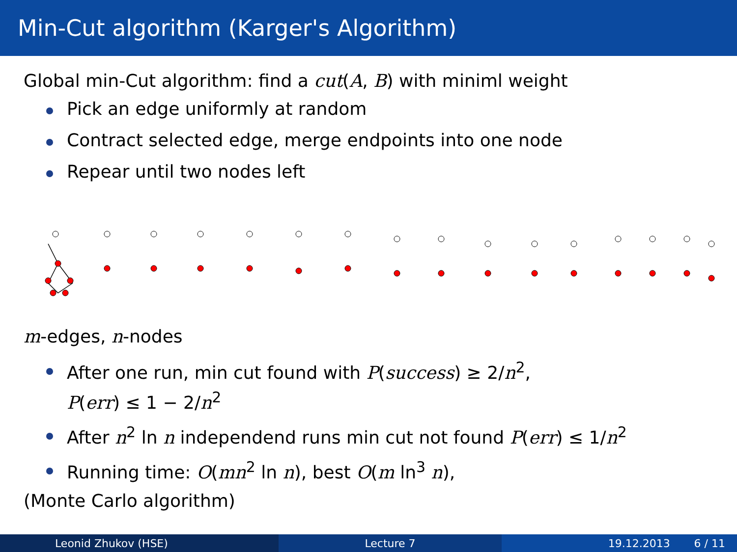Min-Cut algorithm (Karger's Algorithm)
Global min-Cut algorithm: find a cut(A, B) with miniml weight
Pick an edge uniformly at random
Contract selected edge, merge endpoints into one node
Repear until two nodes left
m-edges, n-nodes
After one run, min cut found with P(success) ≥ 2/n<sup>2</sup>,
P(err) ≤ 1 − 2/n<sup>2</sup>
After n<sup>2</sup> ln n independend runs min cut not found P(err) ≤ 1/n<sup>2</sup>
Running time: O(mn<sup>2</sup> ln n), best O(m ln<sup>3</sup> n),
(Monte Carlo algorithm)
Leonid Zhukov (HSE) Lecture 7 19.12.2013 6 / 11